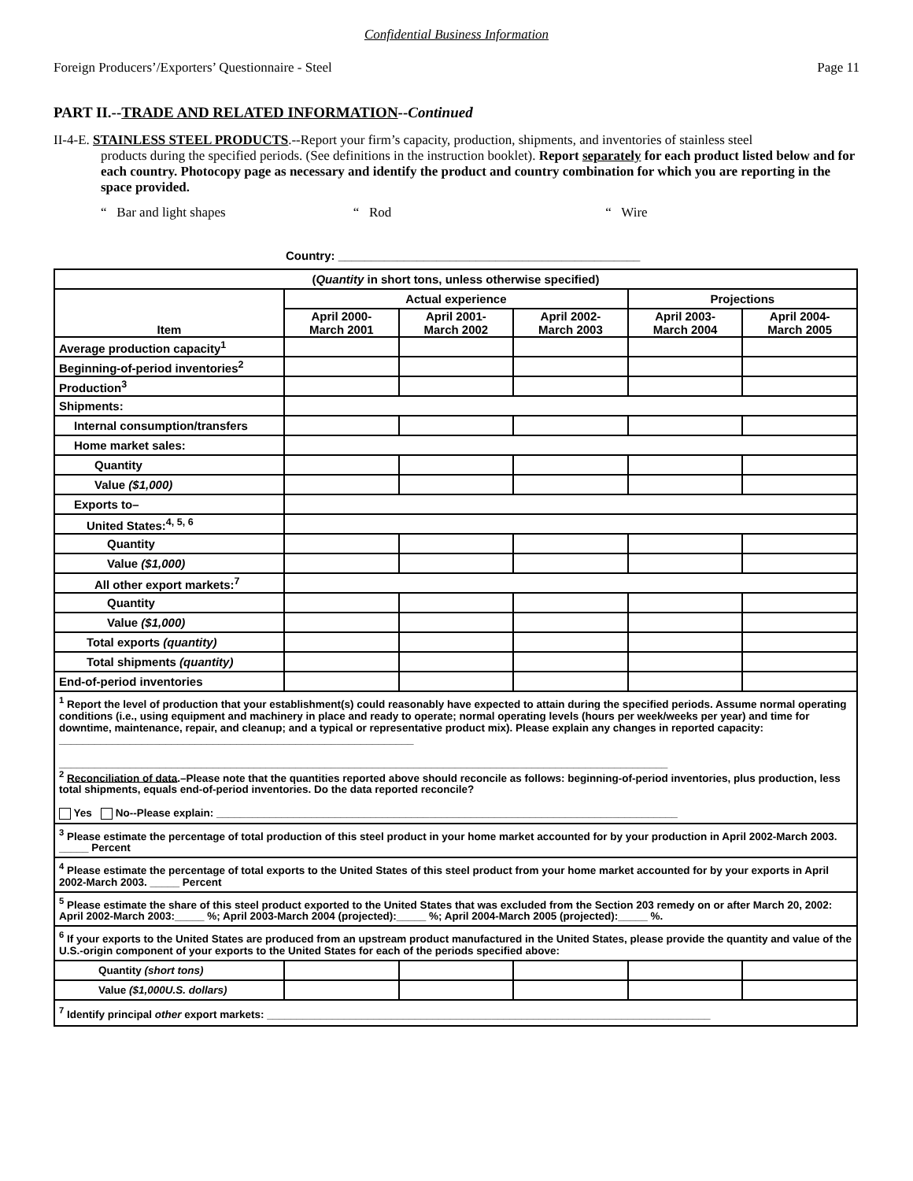Confidential Business Information
Foreign Producers’/Exporters’ Questionnaire - Steel Page 11
PART II.--TRADE AND RELATED INFORMATION--Continued
II-4-E. STAINLESS STEEL PRODUCTS.--Report your firm’s capacity, production, shipments, and inventories of stainless steel
products during the specified periods. (See definitions in the instruction booklet). Report separately for each product listed below and for each country. Photocopy page as necessary and identify the product and country combination for which you are reporting in the space provided.
“ Bar and light shapes “ Rod “ Wire
Country: ______________________________________________
| ( Quantity in short tons, unless otherwise specified) | | | | | |
| --- | --- | --- | --- | --- | --- |
| Item | Actual experience | | | Projections | |
| | April 2000- March 2001 | April 2001- March 2002 | April 2002- March 2003 | April 2003- March 2004 | April 2004- March 2005 |
| Average production capacity<sup>1</sup> | | | | | |
| Beginning-of-period inventories<sup>2</sup> | | | | | |
| Production<sup>3</sup> | | | | | |
| Shipments: | | | | | |
| Internal consumption/transfers | | | | | |
| Home market sales: | | | | | |
| Quantity | | | | | |
| Value ($1,000) | | | | | |
| Exports to– | | | | | |
| United States:<sup>4, 5, 6</sup> | | | | | |
| Quantity | | | | | |
| Value ($1,000) | | | | | |
| All other export markets:<sup>7</sup> | | | | | |
| Quantity | | | | | |
| Value ($1,000) | | | | | |
| Total exports (quantity) | | | | | |
| Total shipments (quantity) | | | | | |
| End-of-period inventories | | | | | |
| <sup>1</sup> Report the level of production that your establishment(s) could reasonably have expected to attain during the specified periods. Assume normal operating conditions (i.e., using equipment and machinery in place and ready to operate; normal operating levels (hours per week/weeks per year) and time for downtime, maintenance, repair, and cleanup; and a typical or representative product mix). Please explain any changes in reported capacity: ____________________________________________________________ _______________________________________________________________________________________________________ <sup>2</sup> Reconciliation of data .–Please note that the quantities reported above should reconcile as follows: beginning-of-period inventories, plus production, less total shipments, equals end-of-period inventories. Do the data reported reconcile? Yes No--Please explain: ______________________________________________________________________________ | | | | | |
| <sup>3</sup> Please estimate the percentage of total production of this steel product in your home market accounted for by your production in April 2002-March 2003. _____ Percent | | | | | |
| <sup>4</sup> Please estimate the percentage of total exports to the United States of this steel product from your home market accounted for by your exports in April 2002-March 2003. _____ Percent | | | | | |
| <sup>5</sup> Please estimate the share of this steel product exported to the United States that was excluded from the Section 203 remedy on or after March 20, 2002: April 2002-March 2003:_____ %; April 2003-March 2004 (projected):_____ %; April 2004-March 2005 (projected):_____ %. | | | | | |
| <sup>6</sup> If your exports to the United States are produced from an upstream product manufactured in the United States, please provide the quantity and value of the U.S.-origin component of your exports to the United States for each of the periods specified above: | | | | | |
| Quantity (short tons) | | | | | |
| Value ($1,000U.S. dollars) | | | | | |
| <sup>7</sup> Identify principal other export markets: ___________________________________________________________________________ | | | | | |